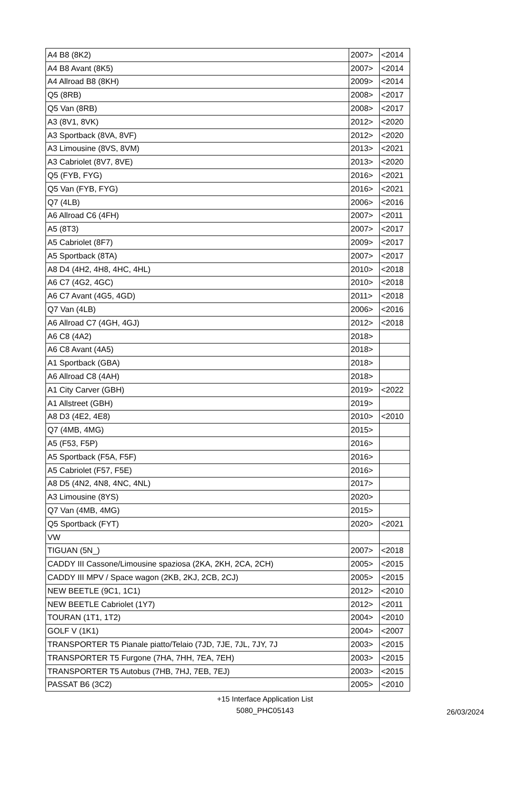| A4 B8 (8K2) | 2007> | <2014 |
| A4 B8 Avant (8K5) | 2007> | <2014 |
| A4 Allroad B8 (8KH) | 2009> | <2014 |
| Q5 (8RB) | 2008> | <2017 |
| Q5 Van (8RB) | 2008> | <2017 |
| A3 (8V1, 8VK) | 2012> | <2020 |
| A3 Sportback (8VA, 8VF) | 2012> | <2020 |
| A3 Limousine (8VS, 8VM) | 2013> | <2021 |
| A3 Cabriolet (8V7, 8VE) | 2013> | <2020 |
| Q5 (FYB, FYG) | 2016> | <2021 |
| Q5 Van (FYB, FYG) | 2016> | <2021 |
| Q7 (4LB) | 2006> | <2016 |
| A6 Allroad C6 (4FH) | 2007> | <2011 |
| A5 (8T3) | 2007> | <2017 |
| A5 Cabriolet (8F7) | 2009> | <2017 |
| A5 Sportback (8TA) | 2007> | <2017 |
| A8 D4 (4H2, 4H8, 4HC, 4HL) | 2010> | <2018 |
| A6 C7 (4G2, 4GC) | 2010> | <2018 |
| A6 C7 Avant (4G5, 4GD) | 2011> | <2018 |
| Q7 Van (4LB) | 2006> | <2016 |
| A6 Allroad C7 (4GH, 4GJ) | 2012> | <2018 |
| A6 C8 (4A2) | 2018> | |
| A6 C8 Avant (4A5) | 2018> | |
| A1 Sportback (GBA) | 2018> | |
| A6 Allroad C8 (4AH) | 2018> | |
| A1 City Carver (GBH) | 2019> | <2022 |
| A1 Allstreet (GBH) | 2019> | |
| A8 D3 (4E2, 4E8) | 2010> | <2010 |
| Q7 (4MB, 4MG) | 2015> | |
| A5 (F53, F5P) | 2016> | |
| A5 Sportback (F5A, F5F) | 2016> | |
| A5 Cabriolet (F57, F5E) | 2016> | |
| A8 D5 (4N2, 4N8, 4NC, 4NL) | 2017> | |
| A3 Limousine (8YS) | 2020> | |
| Q7 Van (4MB, 4MG) | 2015> | |
| Q5 Sportback (FYT) | 2020> | <2021 |
| VW | | |
| TIGUAN (5N_) | 2007> | <2018 |
| CADDY III Cassone/Limousine spaziosa (2KA, 2KH, 2CA, 2CH) | 2005> | <2015 |
| CADDY III MPV / Space wagon (2KB, 2KJ, 2CB, 2CJ) | 2005> | <2015 |
| NEW BEETLE (9C1, 1C1) | 2012> | <2010 |
| NEW BEETLE Cabriolet (1Y7) | 2012> | <2011 |
| TOURAN (1T1, 1T2) | 2004> | <2010 |
| GOLF V (1K1) | 2004> | <2007 |
| TRANSPORTER T5 Pianale piatto/Telaio (7JD, 7JE, 7JL, 7JY, 7J | 2003> | <2015 |
| TRANSPORTER T5 Furgone (7HA, 7HH, 7EA, 7EH) | 2003> | <2015 |
| TRANSPORTER T5 Autobus (7HB, 7HJ, 7EB, 7EJ) | 2003> | <2015 |
| PASSAT B6 (3C2) | 2005> | <2010 |
+15 Interface Application List
5080_PHC05143
26/03/2024